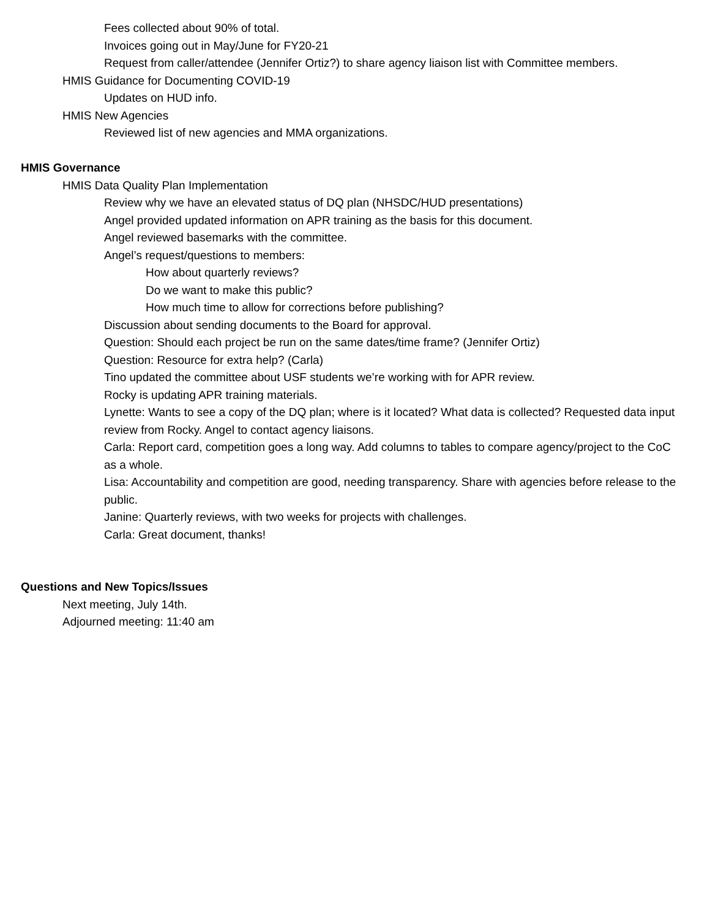Fees collected about 90% of total.
Invoices going out in May/June for FY20-21
Request from caller/attendee (Jennifer Ortiz?) to share agency liaison list with Committee members.
HMIS Guidance for Documenting COVID-19
Updates on HUD info.
HMIS New Agencies
Reviewed list of new agencies and MMA organizations.
HMIS Governance
HMIS Data Quality Plan Implementation
Review why we have an elevated status of DQ plan (NHSDC/HUD presentations)
Angel provided updated information on APR training as the basis for this document.
Angel reviewed basemarks with the committee.
Angel’s request/questions to members:
How about quarterly reviews?
Do we want to make this public?
How much time to allow for corrections before publishing?
Discussion about sending documents to the Board for approval.
Question: Should each project be run on the same dates/time frame? (Jennifer Ortiz)
Question: Resource for extra help? (Carla)
Tino updated the committee about USF students we’re working with for APR review.
Rocky is updating APR training materials.
Lynette: Wants to see a copy of the DQ plan; where is it located? What data is collected? Requested data input review from Rocky. Angel to contact agency liaisons.
Carla: Report card, competition goes a long way. Add columns to tables to compare agency/project to the CoC as a whole.
Lisa: Accountability and competition are good, needing transparency. Share with agencies before release to the public.
Janine: Quarterly reviews, with two weeks for projects with challenges.
Carla: Great document, thanks!
Questions and New Topics/Issues
Next meeting, July 14th.
Adjourned meeting: 11:40 am